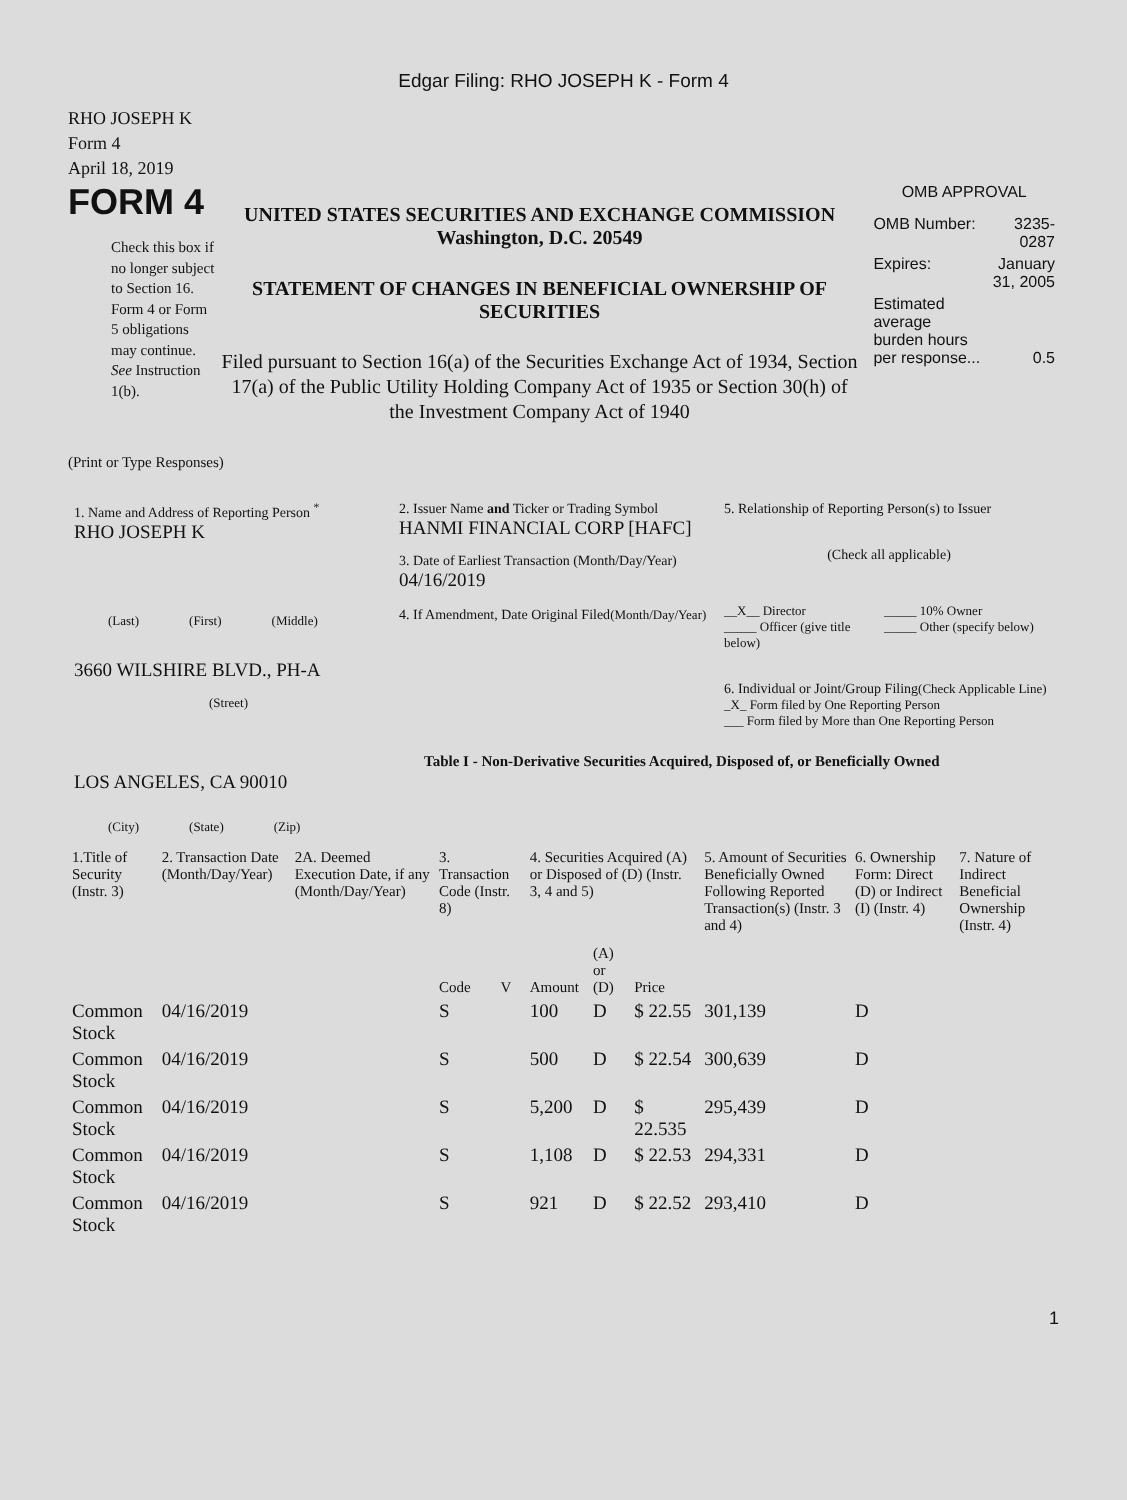Edgar Filing: RHO JOSEPH K - Form 4
RHO JOSEPH K
Form 4
April 18, 2019
FORM 4
Check this box if no longer subject to Section 16. Form 4 or Form 5 obligations may continue. See Instruction 1(b).
UNITED STATES SECURITIES AND EXCHANGE COMMISSION
Washington, D.C. 20549
STATEMENT OF CHANGES IN BENEFICIAL OWNERSHIP OF SECURITIES
Filed pursuant to Section 16(a) of the Securities Exchange Act of 1934, Section 17(a) of the Public Utility Holding Company Act of 1935 or Section 30(h) of the Investment Company Act of 1940
OMB APPROVAL
| OMB Number: | 3235-0287 |
| Expires: | January 31, 2005 |
| Estimated average burden hours per response... | 0.5 |
(Print or Type Responses)
1. Name and Address of Reporting Person <sup>*</sup>
RHO JOSEPH K
(Last) (First) (Middle)
3660 WILSHIRE BLVD., PH-A
(Street)
LOS ANGELES, CA 90010
(City) (State) (Zip)
2. Issuer Name and Ticker or Trading Symbol
HANMI FINANCIAL CORP [HAFC]
3. Date of Earliest Transaction (Month/Day/Year)
04/16/2019
4. If Amendment, Date Original Filed(Month/Day/Year)
5. Relationship of Reporting Person(s) to Issuer
(Check all applicable)
__X__ Director
_____ Officer (give title below)
_____ 10% Owner
_____ Other (specify below)
6. Individual or Joint/Group Filing(Check Applicable Line)
_X_ Form filed by One Reporting Person
___ Form filed by More than One Reporting Person
Table I - Non-Derivative Securities Acquired, Disposed of, or Beneficially Owned
| 1.Title of Security (Instr. 3) | 2. Transaction Date (Month/Day/Year) | 2A. Deemed Execution Date, if any (Month/Day/Year) | 3. Transaction Code (Instr. 8) | | 4. Securities Acquired (A) or Disposed of (D) (Instr. 3, 4 and 5) | | | 5. Amount of Securities Beneficially Owned Following Reported Transaction(s) (Instr. 3 and 4) | 6. Ownership Form: Direct (D) or Indirect (I) (Instr. 4) | 7. Nature of Indirect Beneficial Ownership (Instr. 4) |
| --- | --- | --- | --- | --- | --- | --- | --- | --- | --- | --- |
| | | | Code | V | Amount | (A) or (D) | Price | | | |
| Common Stock | 04/16/2019 | | S | | 100 | D | $ 22.55 | 301,139 | D | |
| Common Stock | 04/16/2019 | | S | | 500 | D | $ 22.54 | 300,639 | D | |
| Common Stock | 04/16/2019 | | S | | 5,200 | D | $ 22.535 | 295,439 | D | |
| Common Stock | 04/16/2019 | | S | | 1,108 | D | $ 22.53 | 294,331 | D | |
| Common Stock | 04/16/2019 | | S | | 921 | D | $ 22.52 | 293,410 | D | |
1